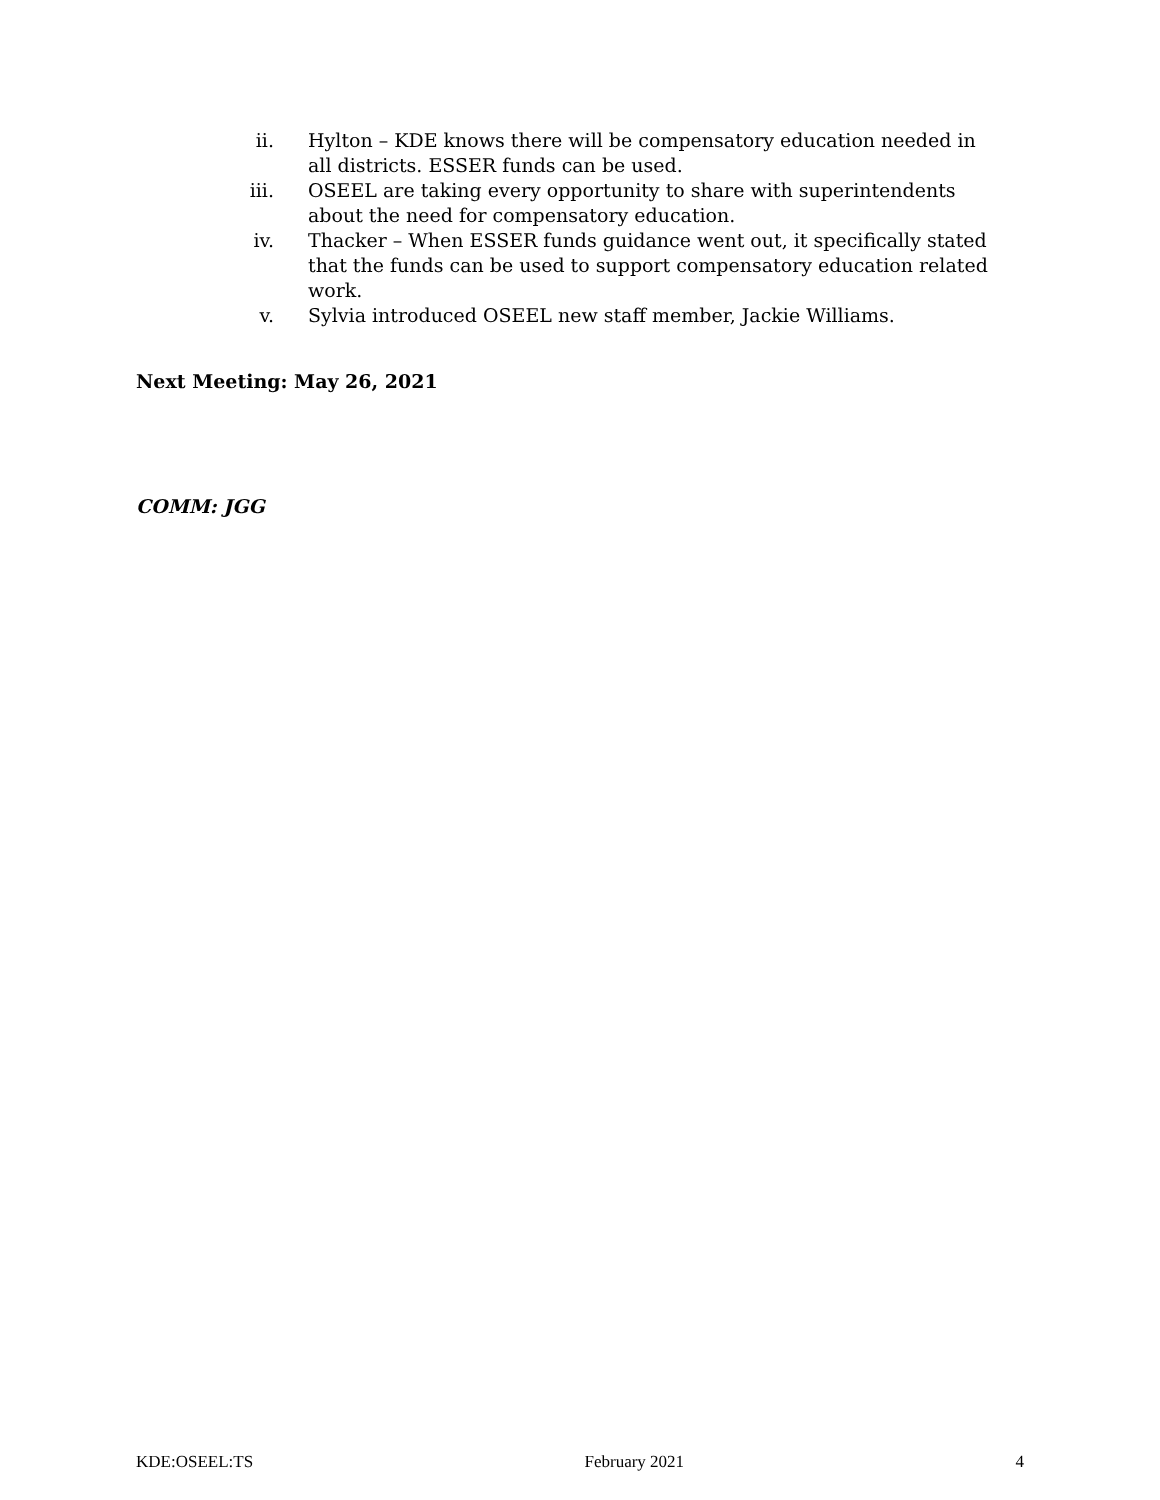ii. Hylton – KDE knows there will be compensatory education needed in all districts. ESSER funds can be used.
iii. OSEEL are taking every opportunity to share with superintendents about the need for compensatory education.
iv. Thacker – When ESSER funds guidance went out, it specifically stated that the funds can be used to support compensatory education related work.
v. Sylvia introduced OSEEL new staff member, Jackie Williams.
Next Meeting: May 26, 2021
COMM: JGG
KDE:OSEEL:TS February 2021 4